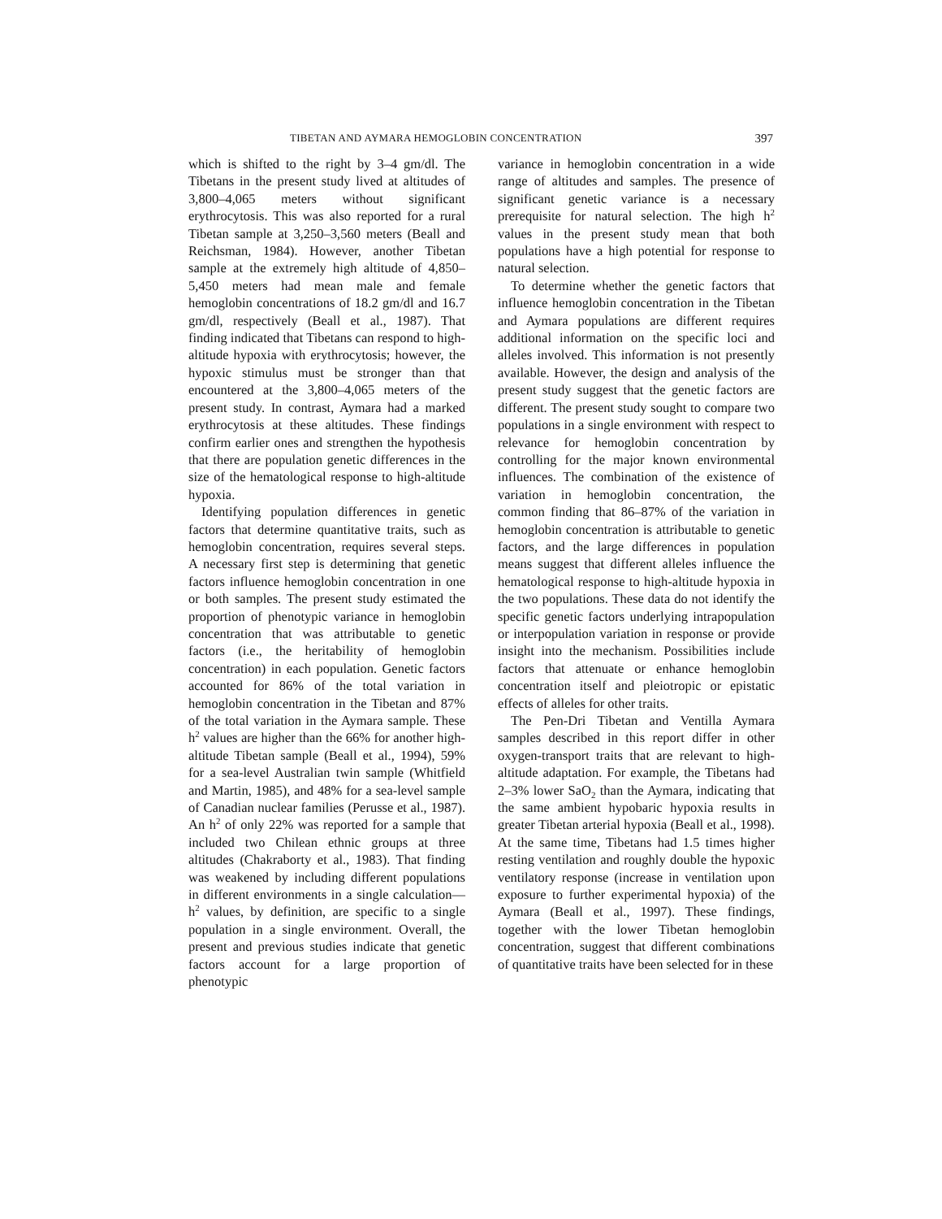TIBETAN AND AYMARA HEMOGLOBIN CONCENTRATION 397
which is shifted to the right by 3–4 gm/dl. The Tibetans in the present study lived at altitudes of 3,800–4,065 meters without significant erythrocytosis. This was also reported for a rural Tibetan sample at 3,250–3,560 meters (Beall and Reichsman, 1984). However, another Tibetan sample at the extremely high altitude of 4,850–5,450 meters had mean male and female hemoglobin concentrations of 18.2 gm/dl and 16.7 gm/dl, respectively (Beall et al., 1987). That finding indicated that Tibetans can respond to high-altitude hypoxia with erythrocytosis; however, the hypoxic stimulus must be stronger than that encountered at the 3,800–4,065 meters of the present study. In contrast, Aymara had a marked erythrocytosis at these altitudes. These findings confirm earlier ones and strengthen the hypothesis that there are population genetic differences in the size of the hematological response to high-altitude hypoxia.
Identifying population differences in genetic factors that determine quantitative traits, such as hemoglobin concentration, requires several steps. A necessary first step is determining that genetic factors influence hemoglobin concentration in one or both samples. The present study estimated the proportion of phenotypic variance in hemoglobin concentration that was attributable to genetic factors (i.e., the heritability of hemoglobin concentration) in each population. Genetic factors accounted for 86% of the total variation in hemoglobin concentration in the Tibetan and 87% of the total variation in the Aymara sample. These h<sup>2</sup> values are higher than the 66% for another high-altitude Tibetan sample (Beall et al., 1994), 59% for a sea-level Australian twin sample (Whitfield and Martin, 1985), and 48% for a sea-level sample of Canadian nuclear families (Perusse et al., 1987). An h<sup>2</sup> of only 22% was reported for a sample that included two Chilean ethnic groups at three altitudes (Chakraborty et al., 1983). That finding was weakened by including different populations in different environments in a single calculation—h<sup>2</sup> values, by definition, are specific to a single population in a single environment. Overall, the present and previous studies indicate that genetic factors account for a large proportion of phenotypic
variance in hemoglobin concentration in a wide range of altitudes and samples. The presence of significant genetic variance is a necessary prerequisite for natural selection. The high h<sup>2</sup> values in the present study mean that both populations have a high potential for response to natural selection.
To determine whether the genetic factors that influence hemoglobin concentration in the Tibetan and Aymara populations are different requires additional information on the specific loci and alleles involved. This information is not presently available. However, the design and analysis of the present study suggest that the genetic factors are different. The present study sought to compare two populations in a single environment with respect to relevance for hemoglobin concentration by controlling for the major known environmental influences. The combination of the existence of variation in hemoglobin concentration, the common finding that 86–87% of the variation in hemoglobin concentration is attributable to genetic factors, and the large differences in population means suggest that different alleles influence the hematological response to high-altitude hypoxia in the two populations. These data do not identify the specific genetic factors underlying intrapopulation or interpopulation variation in response or provide insight into the mechanism. Possibilities include factors that attenuate or enhance hemoglobin concentration itself and pleiotropic or epistatic effects of alleles for other traits.
The Pen-Dri Tibetan and Ventilla Aymara samples described in this report differ in other oxygen-transport traits that are relevant to high-altitude adaptation. For example, the Tibetans had 2–3% lower SaO<sub>2</sub> than the Aymara, indicating that the same ambient hypobaric hypoxia results in greater Tibetan arterial hypoxia (Beall et al., 1998). At the same time, Tibetans had 1.5 times higher resting ventilation and roughly double the hypoxic ventilatory response (increase in ventilation upon exposure to further experimental hypoxia) of the Aymara (Beall et al., 1997). These findings, together with the lower Tibetan hemoglobin concentration, suggest that different combinations of quantitative traits have been selected for in these